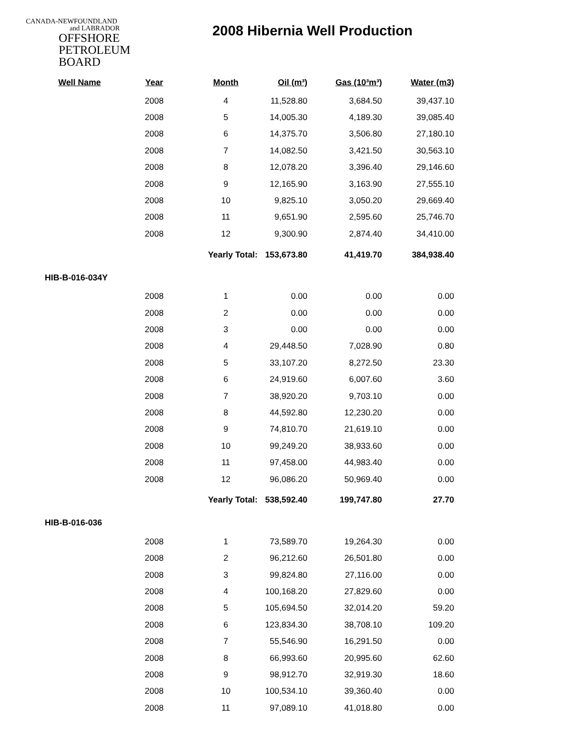CANADA-NEWFOUNDLAND
and LABRADOR
OFFSHORE
PETROLEUM
BOARD
2008 Hibernia Well Production
| Well Name | Year | Month | Oil (m³) | Gas (10³m³) | Water (m3) |
| --- | --- | --- | --- | --- | --- |
| | 2008 | 4 | 11,528.80 | 3,684.50 | 39,437.10 |
| | 2008 | 5 | 14,005.30 | 4,189.30 | 39,085.40 |
| | 2008 | 6 | 14,375.70 | 3,506.80 | 27,180.10 |
| | 2008 | 7 | 14,082.50 | 3,421.50 | 30,563.10 |
| | 2008 | 8 | 12,078.20 | 3,396.40 | 29,146.60 |
| | 2008 | 9 | 12,165.90 | 3,163.90 | 27,555.10 |
| | 2008 | 10 | 9,825.10 | 3,050.20 | 29,669.40 |
| | 2008 | 11 | 9,651.90 | 2,595.60 | 25,746.70 |
| | 2008 | 12 | 9,300.90 | 2,874.40 | 34,410.00 |
| | | Yearly Total: | 153,673.80 | 41,419.70 | 384,938.40 |
| HIB-B-016-034Y | | | | | |
| | 2008 | 1 | 0.00 | 0.00 | 0.00 |
| | 2008 | 2 | 0.00 | 0.00 | 0.00 |
| | 2008 | 3 | 0.00 | 0.00 | 0.00 |
| | 2008 | 4 | 29,448.50 | 7,028.90 | 0.80 |
| | 2008 | 5 | 33,107.20 | 8,272.50 | 23.30 |
| | 2008 | 6 | 24,919.60 | 6,007.60 | 3.60 |
| | 2008 | 7 | 38,920.20 | 9,703.10 | 0.00 |
| | 2008 | 8 | 44,592.80 | 12,230.20 | 0.00 |
| | 2008 | 9 | 74,810.70 | 21,619.10 | 0.00 |
| | 2008 | 10 | 99,249.20 | 38,933.60 | 0.00 |
| | 2008 | 11 | 97,458.00 | 44,983.40 | 0.00 |
| | 2008 | 12 | 96,086.20 | 50,969.40 | 0.00 |
| | | Yearly Total: | 538,592.40 | 199,747.80 | 27.70 |
| HIB-B-016-036 | | | | | |
| | 2008 | 1 | 73,589.70 | 19,264.30 | 0.00 |
| | 2008 | 2 | 96,212.60 | 26,501.80 | 0.00 |
| | 2008 | 3 | 99,824.80 | 27,116.00 | 0.00 |
| | 2008 | 4 | 100,168.20 | 27,829.60 | 0.00 |
| | 2008 | 5 | 105,694.50 | 32,014.20 | 59.20 |
| | 2008 | 6 | 123,834.30 | 38,708.10 | 109.20 |
| | 2008 | 7 | 55,546.90 | 16,291.50 | 0.00 |
| | 2008 | 8 | 66,993.60 | 20,995.60 | 62.60 |
| | 2008 | 9 | 98,912.70 | 32,919.30 | 18.60 |
| | 2008 | 10 | 100,534.10 | 39,360.40 | 0.00 |
| | 2008 | 11 | 97,089.10 | 41,018.80 | 0.00 |